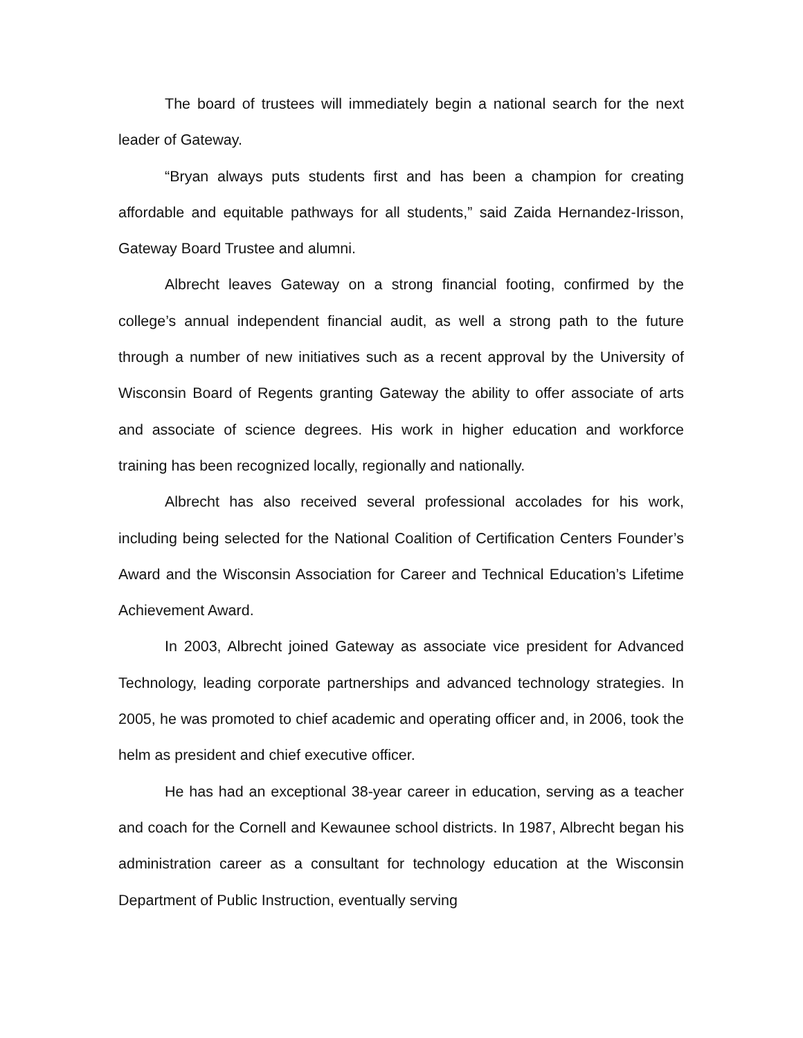The board of trustees will immediately begin a national search for the next leader of Gateway.
“Bryan always puts students first and has been a champion for creating affordable and equitable pathways for all students,” said Zaida Hernandez-Irisson, Gateway Board Trustee and alumni.
Albrecht leaves Gateway on a strong financial footing, confirmed by the college’s annual independent financial audit, as well a strong path to the future through a number of new initiatives such as a recent approval by the University of Wisconsin Board of Regents granting Gateway the ability to offer associate of arts and associate of science degrees. His work in higher education and workforce training has been recognized locally, regionally and nationally.
Albrecht has also received several professional accolades for his work, including being selected for the National Coalition of Certification Centers Founder’s Award and the Wisconsin Association for Career and Technical Education’s Lifetime Achievement Award.
In 2003, Albrecht joined Gateway as associate vice president for Advanced Technology, leading corporate partnerships and advanced technology strategies. In 2005, he was promoted to chief academic and operating officer and, in 2006, took the helm as president and chief executive officer.
He has had an exceptional 38-year career in education, serving as a teacher and coach for the Cornell and Kewaunee school districts. In 1987, Albrecht began his administration career as a consultant for technology education at the Wisconsin Department of Public Instruction, eventually serving